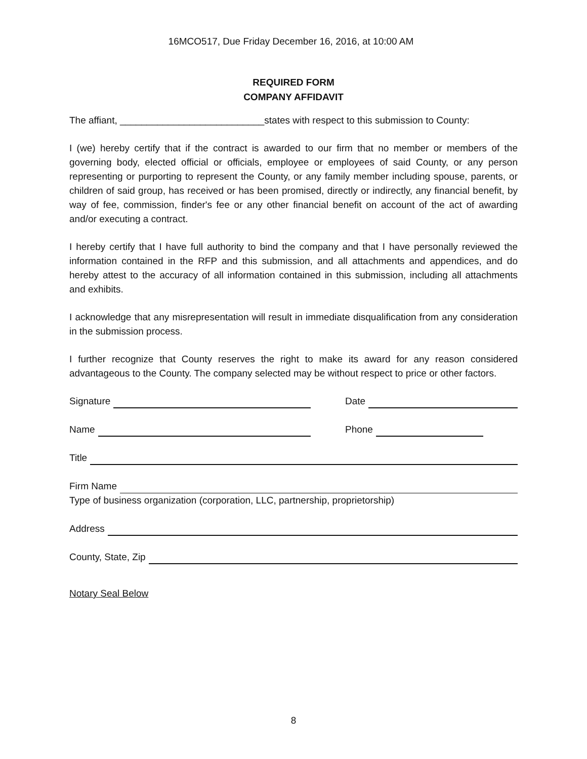16MCO517, Due Friday December 16, 2016, at 10:00 AM
REQUIRED FORM
COMPANY AFFIDAVIT
The affiant, ___________________________states with respect to this submission to County:
I (we) hereby certify that if the contract is awarded to our firm that no member or members of the governing body, elected official or officials, employee or employees of said County, or any person representing or purporting to represent the County, or any family member including spouse, parents, or children of said group, has received or has been promised, directly or indirectly, any financial benefit, by way of fee, commission, finder's fee or any other financial benefit on account of the act of awarding and/or executing a contract.
I hereby certify that I have full authority to bind the company and that I have personally reviewed the information contained in the RFP and this submission, and all attachments and appendices, and do hereby attest to the accuracy of all information contained in this submission, including all attachments and exhibits.
I acknowledge that any misrepresentation will result in immediate disqualification from any consideration in the submission process.
I further recognize that County reserves the right to make its award for any reason considered advantageous to the County. The company selected may be without respect to price or other factors.
Signature
Date
Name
Phone
Title
Firm Name
Type of business organization (corporation, LLC, partnership, proprietorship)
Address
County, State, Zip
Notary Seal Below
8